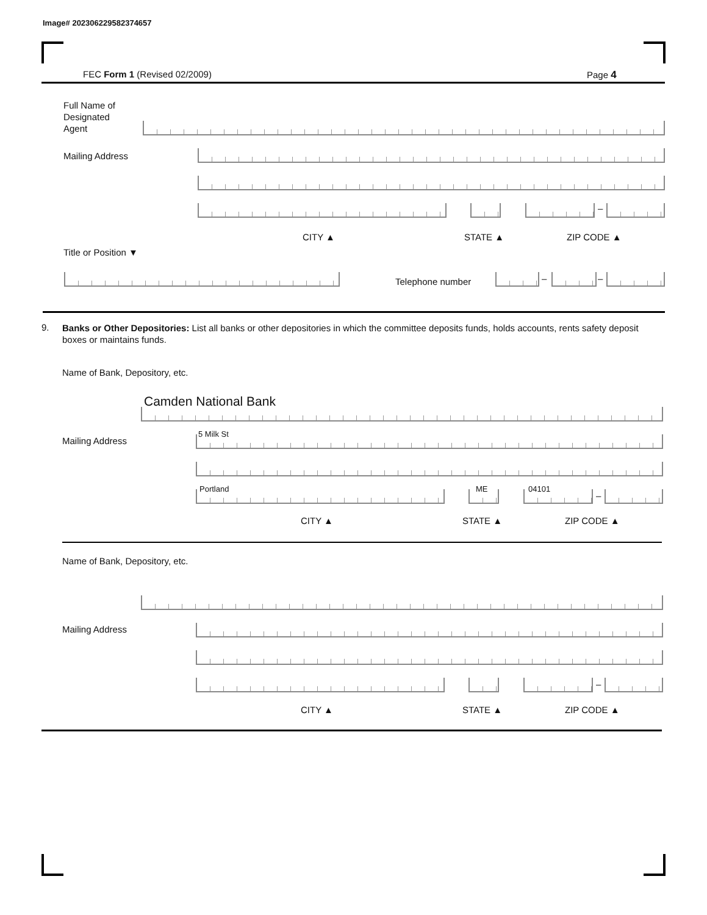Image# 202306229582374657
FEC Form 1 (Revised 02/2009) Page 4
Full Name of
Designated
Agent
Mailing Address
–
CITY ▲ STATE ▲ ZIP CODE ▲
Title or Position ▼
Telephone number – –
9.
Banks or Other Depositories: List all banks or other depositories in which the committee deposits funds, holds accounts, rents safety deposit boxes or maintains funds.
Name of Bank, Depository, etc.
Camden National Bank
Mailing Address
5 Milk St
Portland ME 04101
–
CITY ▲ STATE ▲ ZIP CODE ▲
Name of Bank, Depository, etc.
Mailing Address
–
CITY ▲ STATE ▲ ZIP CODE ▲